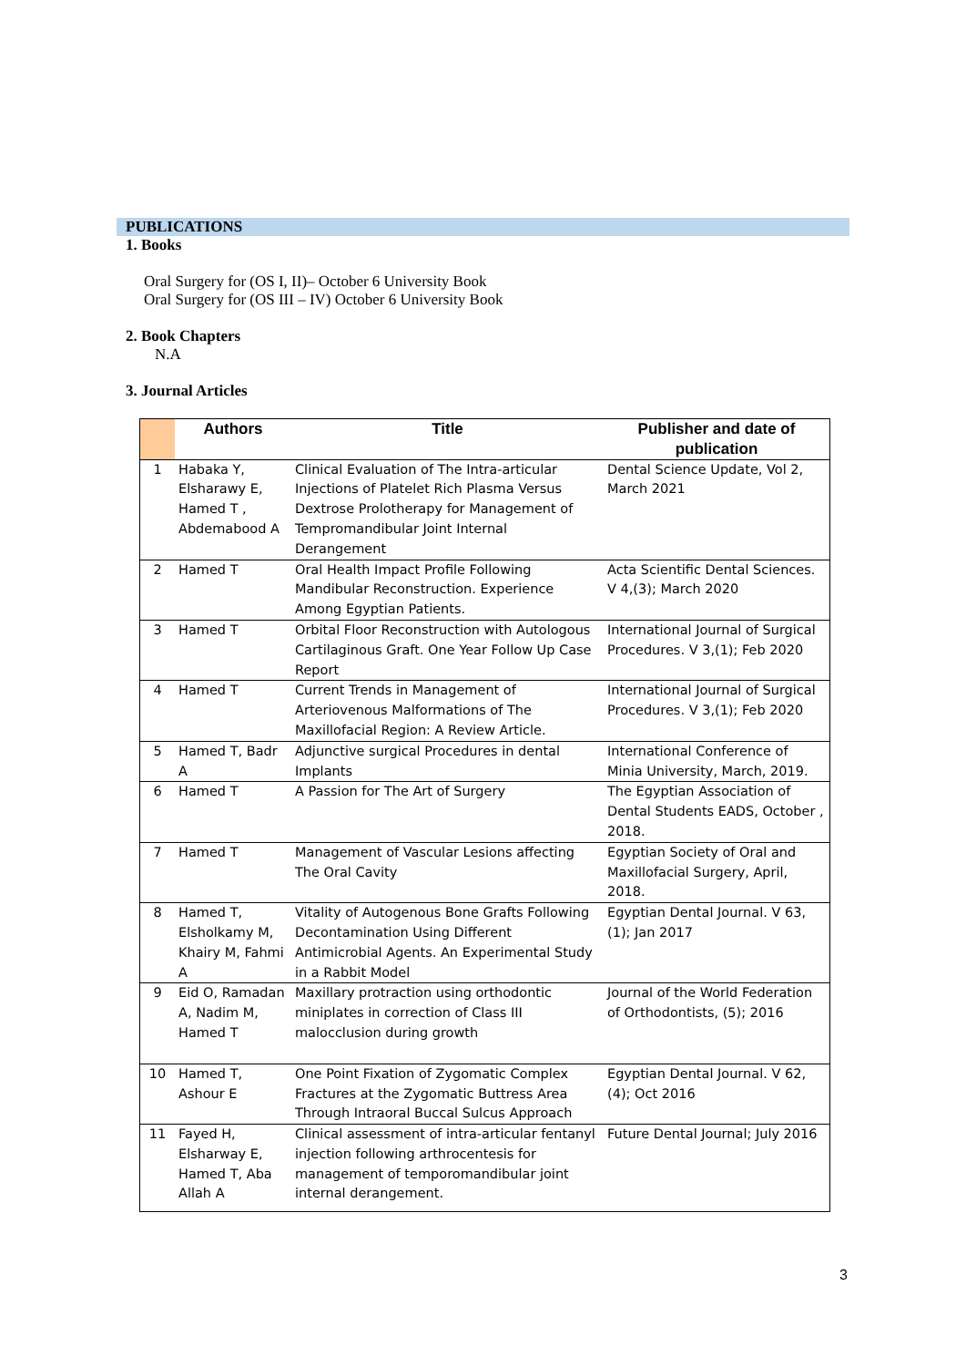PUBLICATIONS
1. Books
Oral Surgery for (OS I, II)– October 6 University Book
Oral Surgery for (OS III – IV) October 6 University Book
2. Book Chapters
N.A
3. Journal Articles
| | Authors | Title | Publisher and date of publication |
| --- | --- | --- | --- |
| 1 | Habaka Y, Elsharawy E, Hamed T , Abdemabood A | Clinical Evaluation of The Intra-articular Injections of Platelet Rich Plasma Versus Dextrose Prolotherapy for Management of Tempromandibular Joint Internal Derangement | Dental Science Update, Vol 2, March 2021 |
| 2 | Hamed T | Oral Health Impact Profile Following Mandibular Reconstruction. Experience Among Egyptian Patients. | Acta Scientific Dental Sciences. V 4,(3); March 2020 |
| 3 | Hamed T | Orbital Floor Reconstruction with Autologous Cartilaginous Graft. One Year Follow Up Case Report | International Journal of Surgical Procedures. V 3,(1); Feb 2020 |
| 4 | Hamed T | Current Trends in Management of Arteriovenous Malformations of The Maxillofacial Region: A Review Article. | International Journal of Surgical Procedures. V 3,(1); Feb 2020 |
| 5 | Hamed T, Badr A | Adjunctive surgical Procedures in dental Implants | International Conference of Minia University, March, 2019. |
| 6 | Hamed T | A Passion for The Art of Surgery | The Egyptian Association of Dental Students EADS, October , 2018. |
| 7 | Hamed T | Management of Vascular Lesions affecting The Oral Cavity | Egyptian Society of Oral and Maxillofacial Surgery, April, 2018. |
| 8 | Hamed T, Elsholkamy M, Khairy M, Fahmi A | Vitality of Autogenous Bone Grafts Following Decontamination Using Different Antimicrobial Agents. An Experimental Study in a Rabbit Model | Egyptian Dental Journal. V 63,(1); Jan 2017 |
| 9 | Eid O, Ramadan A, Nadim M, Hamed T | Maxillary protraction using orthodontic miniplates in correction of Class III malocclusion during growth | Journal of the World Federation of Orthodontists, (5); 2016 |
| 10 | Hamed T, Ashour E | One Point Fixation of Zygomatic Complex Fractures at the Zygomatic Buttress Area Through Intraoral Buccal Sulcus Approach | Egyptian Dental Journal. V 62,(4); Oct 2016 |
| 11 | Fayed H, Elsharway E, Hamed T, Aba Allah A | Clinical assessment of intra-articular fentanyl injection following arthrocentesis for management of temporomandibular joint internal derangement. | Future Dental Journal; July 2016 |
3